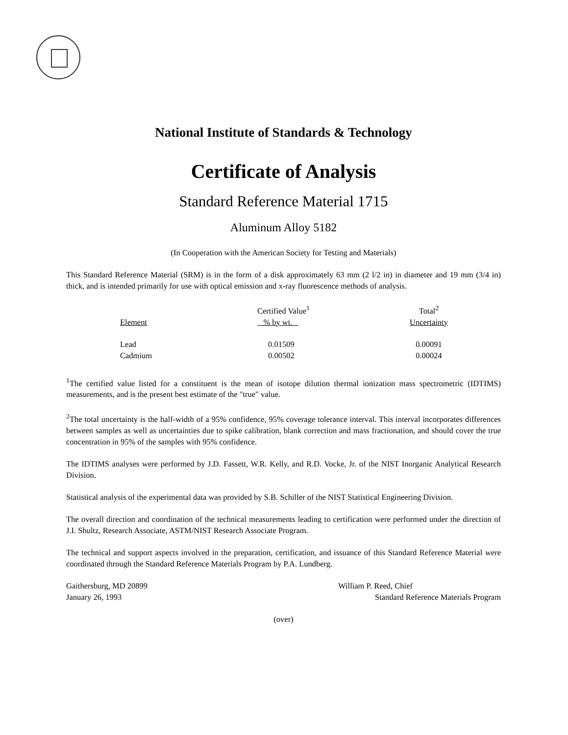National Institute of Standards & Technology
Certificate of Analysis
Standard Reference Material 1715
Aluminum Alloy 5182
(In Cooperation with the American Society for Testing and Materials)
This Standard Reference Material (SRM) is in the form of a disk approximately 63 mm (2 l/2 in) in diameter and 19 mm (3/4 in) thick, and is intended primarily for use with optical emission and x-ray fluorescence methods of analysis.
| | Certified Value<sup>1</sup> | Total<sup>2</sup> |
| --- | --- | --- |
| Element | % by wt. | Uncertainty |
| Lead | 0.01509 | 0.00091 |
| Cadmium | 0.00502 | 0.00024 |
<sup>1</sup> The certified value listed for a constituent is the mean of isotope dilution thermal ionization mass spectrometric (IDTIMS) measurements, and is the present best estimate of the "true" value.
<sup>2</sup> The total uncertainty is the half-width of a 95% confidence, 95% coverage tolerance interval. This interval incorporates differences between samples as well as uncertainties due to spike calibration, blank correction and mass fractionation, and should cover the true concentration in 95% of the samples with 95% confidence.
The IDTIMS analyses were performed by J.D. Fassett, W.R. Kelly, and R.D. Vocke, Jr. of the NIST Inorganic Analytical Research Division.
Statistical analysis of the experimental data was provided by S.B. Schiller of the NIST Statistical Engineering Division.
The overall direction and coordination of the technical measurements leading to certification were performed under the direction of J.I. Shultz, Research Associate, ASTM/NIST Research Associate Program.
The technical and support aspects involved in the preparation, certification, and issuance of this Standard Reference Material were coordinated through the Standard Reference Materials Program by P.A. Lundberg.
Gaithersburg, MD 20899
January 26, 1993
William P. Reed, Chief
Standard Reference Materials Program
(over)